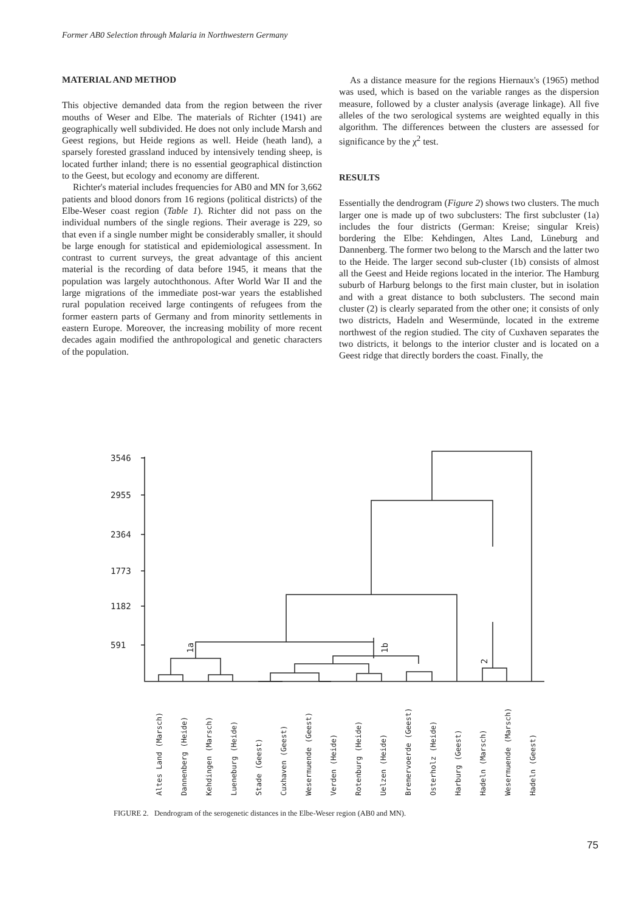Former AB0 Selection through Malaria in Northwestern Germany
MATERIAL AND METHOD
This objective demanded data from the region between the river mouths of Weser and Elbe. The materials of Richter (1941) are geographically well subdivided. He does not only include Marsh and Geest regions, but Heide regions as well. Heide (heath land), a sparsely forested grassland induced by intensively tending sheep, is located further inland; there is no essential geographical distinction to the Geest, but ecology and economy are different.
Richter's material includes frequencies for AB0 and MN for 3,662 patients and blood donors from 16 regions (political districts) of the Elbe-Weser coast region (Table 1). Richter did not pass on the individual numbers of the single regions. Their average is 229, so that even if a single number might be considerably smaller, it should be large enough for statistical and epidemiological assessment. In contrast to current surveys, the great advantage of this ancient material is the recording of data before 1945, it means that the population was largely autochthonous. After World War II and the large migrations of the immediate post-war years the established rural population received large contingents of refugees from the former eastern parts of Germany and from minority settlements in eastern Europe. Moreover, the increasing mobility of more recent decades again modified the anthropological and genetic characters of the population.
As a distance measure for the regions Hiernaux's (1965) method was used, which is based on the variable ranges as the dispersion measure, followed by a cluster analysis (average linkage). All five alleles of the two serological systems are weighted equally in this algorithm. The differences between the clusters are assessed for significance by the χ<sup>2</sup> test.
RESULTS
Essentially the dendrogram (Figure 2) shows two clusters. The much larger one is made up of two subclusters: The first subcluster (1a) includes the four districts (German: Kreise; singular Kreis) bordering the Elbe: Kehdingen, Altes Land, Lüneburg and Dannenberg. The former two belong to the Marsch and the latter two to the Heide. The larger second sub-cluster (1b) consists of almost all the Geest and Heide regions located in the interior. The Hamburg suburb of Harburg belongs to the first main cluster, but in isolation and with a great distance to both subclusters. The second main cluster (2) is clearly separated from the other one; it consists of only two districts, Hadeln and Wesermünde, located in the extreme northwest of the region studied. The city of Cuxhaven separates the two districts, it belongs to the interior cluster and is located on a Geest ridge that directly borders the coast. Finally, the
3546
2955
2364
1773
1182
591
1a
1b
2
Altes Land (Marsch)
Dannenberg (Heide)
Kehdingen (Marsch)
Lueneburg (Heide)
Stade (Geest)
Cuxhaven (Geest)
Wesermuende (Geest)
Verden (Heide)
Rotenburg (Heide)
Uelzen (Heide)
Bremervoerde (Geest)
Osterholz (Heide)
Harburg (Geest)
Hadeln (Marsch)
Wesermuende (Marsch)
Hadeln (Geest)
FIGURE 2. Dendrogram of the serogenetic distances in the Elbe-Weser region (AB0 and MN).
75